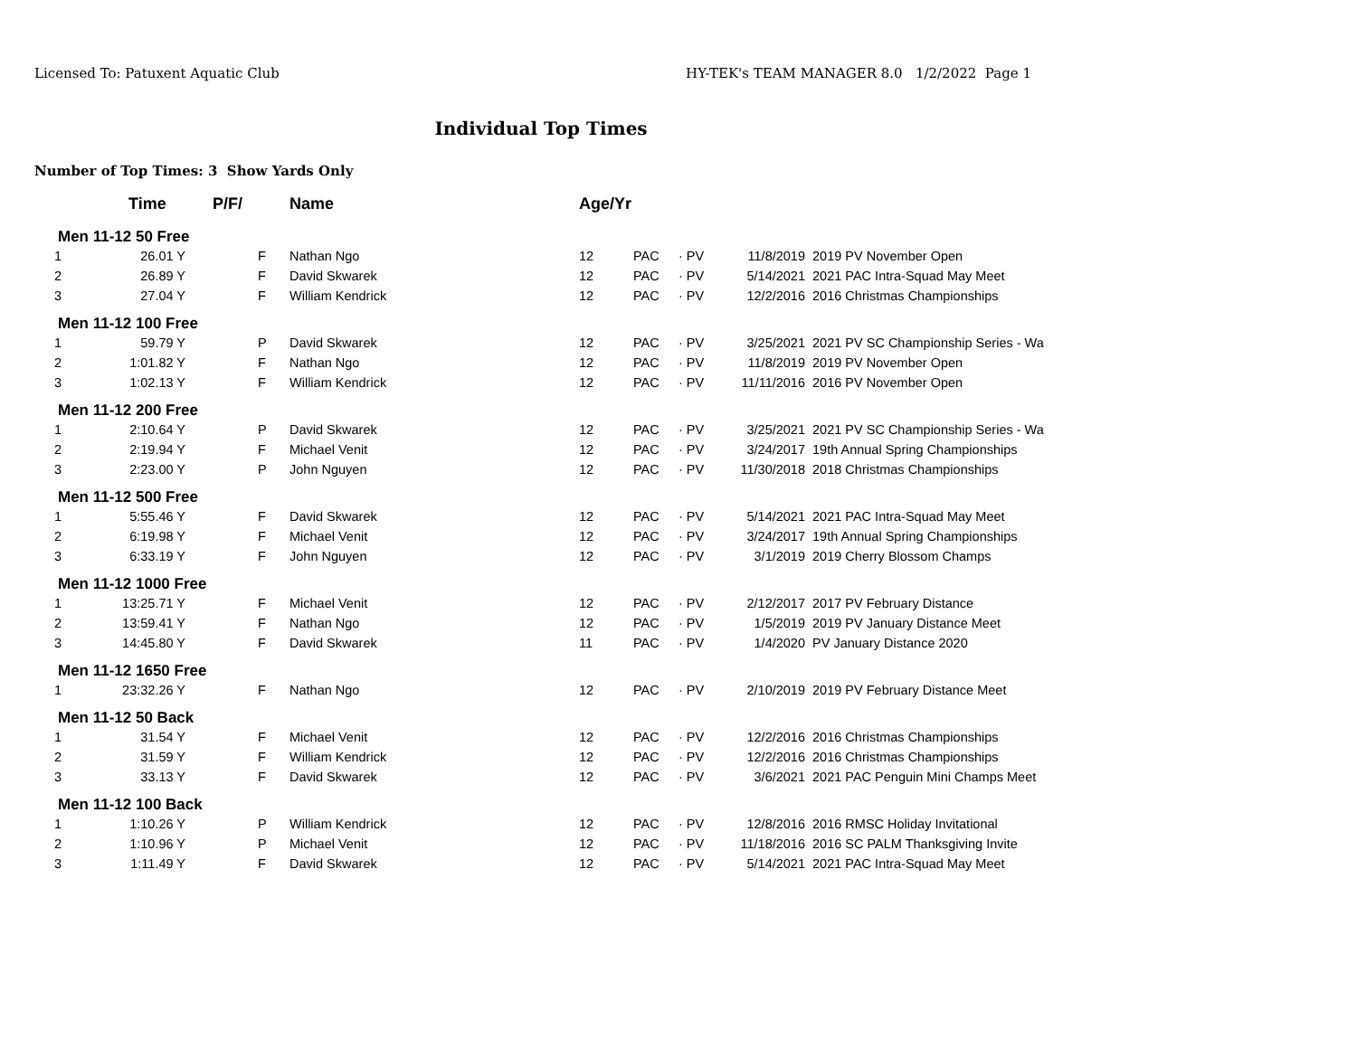Licensed To: Patuxent Aquatic Club HY-TEK's TEAM MANAGER 8.0 1/2/2022 Page 1
Individual Top Times
Number of Top Times: 3 Show Yards Only
| | Time | | P/F/ | Name | Age/Yr | | | | |
| --- | --- | --- | --- | --- | --- | --- | --- | --- | --- |
| Men 11-12 50 Free | | | | | | | | | |
| 1 | 26.01 Y | | F | Nathan Ngo | 12 | PAC | · PV | 11/8/2019 | 2019 PV November Open |
| 2 | 26.89 Y | | F | David Skwarek | 12 | PAC | · PV | 5/14/2021 | 2021 PAC Intra-Squad May Meet |
| 3 | 27.04 Y | | F | William Kendrick | 12 | PAC | · PV | 12/2/2016 | 2016 Christmas Championships |
| Men 11-12 100 Free | | | | | | | | | |
| 1 | 59.79 Y | | P | David Skwarek | 12 | PAC | · PV | 3/25/2021 | 2021 PV SC Championship Series - Wa |
| 2 | 1:01.82 Y | | F | Nathan Ngo | 12 | PAC | · PV | 11/8/2019 | 2019 PV November Open |
| 3 | 1:02.13 Y | | F | William Kendrick | 12 | PAC | · PV | 11/11/2016 | 2016 PV November Open |
| Men 11-12 200 Free | | | | | | | | | |
| 1 | 2:10.64 Y | | P | David Skwarek | 12 | PAC | · PV | 3/25/2021 | 2021 PV SC Championship Series - Wa |
| 2 | 2:19.94 Y | | F | Michael Venit | 12 | PAC | · PV | 3/24/2017 | 19th Annual Spring Championships |
| 3 | 2:23.00 Y | | P | John Nguyen | 12 | PAC | · PV | 11/30/2018 | 2018 Christmas Championships |
| Men 11-12 500 Free | | | | | | | | | |
| 1 | 5:55.46 Y | | F | David Skwarek | 12 | PAC | · PV | 5/14/2021 | 2021 PAC Intra-Squad May Meet |
| 2 | 6:19.98 Y | | F | Michael Venit | 12 | PAC | · PV | 3/24/2017 | 19th Annual Spring Championships |
| 3 | 6:33.19 Y | | F | John Nguyen | 12 | PAC | · PV | 3/1/2019 | 2019 Cherry Blossom Champs |
| Men 11-12 1000 Free | | | | | | | | | |
| 1 | 13:25.71 Y | | F | Michael Venit | 12 | PAC | · PV | 2/12/2017 | 2017 PV February Distance |
| 2 | 13:59.41 Y | | F | Nathan Ngo | 12 | PAC | · PV | 1/5/2019 | 2019 PV January Distance Meet |
| 3 | 14:45.80 Y | | F | David Skwarek | 11 | PAC | · PV | 1/4/2020 | PV January Distance 2020 |
| Men 11-12 1650 Free | | | | | | | | | |
| 1 | 23:32.26 Y | | F | Nathan Ngo | 12 | PAC | · PV | 2/10/2019 | 2019 PV February Distance Meet |
| Men 11-12 50 Back | | | | | | | | | |
| 1 | 31.54 Y | | F | Michael Venit | 12 | PAC | · PV | 12/2/2016 | 2016 Christmas Championships |
| 2 | 31.59 Y | | F | William Kendrick | 12 | PAC | · PV | 12/2/2016 | 2016 Christmas Championships |
| 3 | 33.13 Y | | F | David Skwarek | 12 | PAC | · PV | 3/6/2021 | 2021 PAC Penguin Mini Champs Meet |
| Men 11-12 100 Back | | | | | | | | | |
| 1 | 1:10.26 Y | | P | William Kendrick | 12 | PAC | · PV | 12/8/2016 | 2016 RMSC Holiday Invitational |
| 2 | 1:10.96 Y | | P | Michael Venit | 12 | PAC | · PV | 11/18/2016 | 2016 SC PALM Thanksgiving Invite |
| 3 | 1:11.49 Y | | F | David Skwarek | 12 | PAC | · PV | 5/14/2021 | 2021 PAC Intra-Squad May Meet |